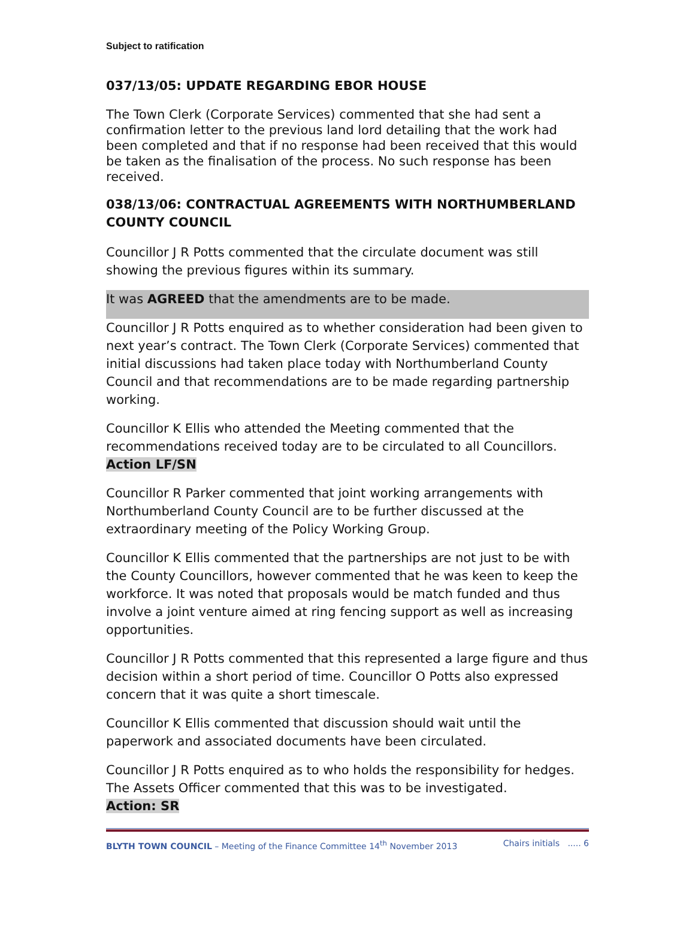Subject to ratification
037/13/05: UPDATE REGARDING EBOR HOUSE
The Town Clerk (Corporate Services) commented that she had sent a confirmation letter to the previous land lord detailing that the work had been completed and that if no response had been received that this would be taken as the finalisation of the process. No such response has been received.
038/13/06: CONTRACTUAL AGREEMENTS WITH NORTHUMBERLAND COUNTY COUNCIL
Councillor J R Potts commented that the circulate document was still showing the previous figures within its summary.
It was AGREED that the amendments are to be made.
Councillor J R Potts enquired as to whether consideration had been given to next year’s contract. The Town Clerk (Corporate Services) commented that initial discussions had taken place today with Northumberland County Council and that recommendations are to be made regarding partnership working.
Councillor K Ellis who attended the Meeting commented that the recommendations received today are to be circulated to all Councillors.
Action LF/SN
Councillor R Parker commented that joint working arrangements with Northumberland County Council are to be further discussed at the extraordinary meeting of the Policy Working Group.
Councillor K Ellis commented that the partnerships are not just to be with the County Councillors, however commented that he was keen to keep the workforce. It was noted that proposals would be match funded and thus involve a joint venture aimed at ring fencing support as well as increasing opportunities.
Councillor J R Potts commented that this represented a large figure and thus decision within a short period of time. Councillor O Potts also expressed concern that it was quite a short timescale.
Councillor K Ellis commented that discussion should wait until the paperwork and associated documents have been circulated.
Councillor J R Potts enquired as to who holds the responsibility for hedges. The Assets Officer commented that this was to be investigated.
Action: SR
BLYTH TOWN COUNCIL – Meeting of the Finance Committee 14<sup>th</sup> November 2013 Chairs initials ..... 6